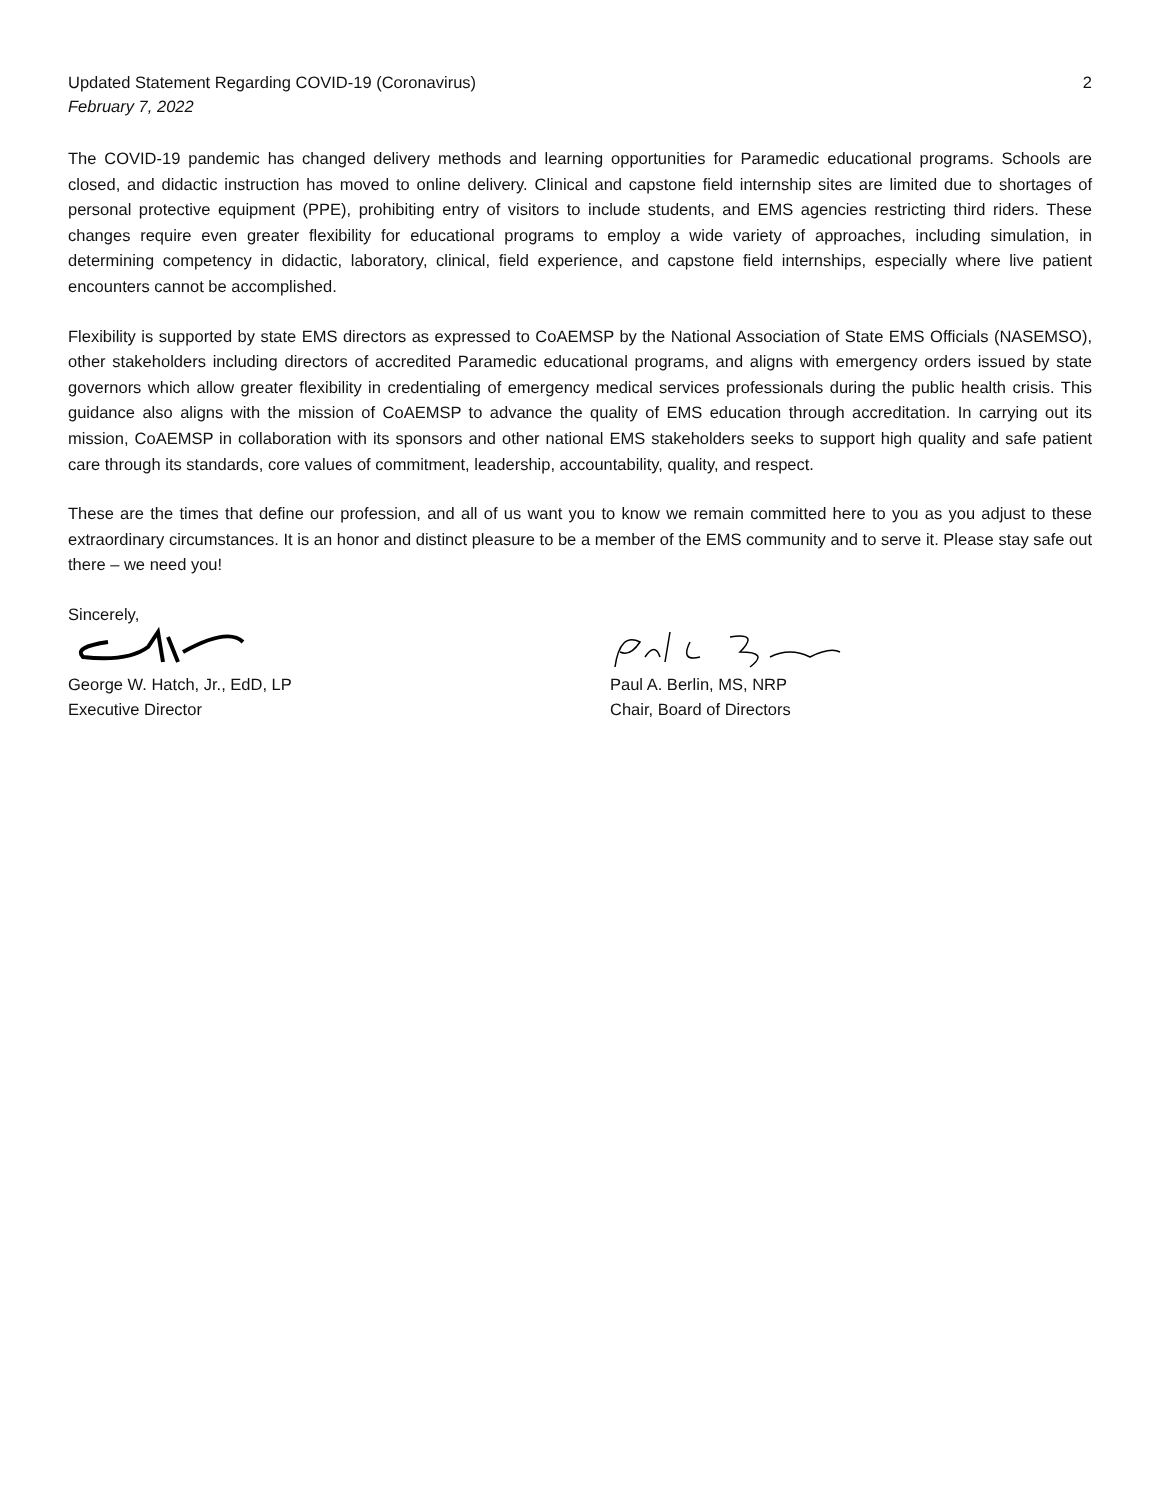Updated Statement Regarding COVID-19 (Coronavirus) 2
February 7, 2022
The COVID-19 pandemic has changed delivery methods and learning opportunities for Paramedic educational programs. Schools are closed, and didactic instruction has moved to online delivery. Clinical and capstone field internship sites are limited due to shortages of personal protective equipment (PPE), prohibiting entry of visitors to include students, and EMS agencies restricting third riders. These changes require even greater flexibility for educational programs to employ a wide variety of approaches, including simulation, in determining competency in didactic, laboratory, clinical, field experience, and capstone field internships, especially where live patient encounters cannot be accomplished.
Flexibility is supported by state EMS directors as expressed to CoAEMSP by the National Association of State EMS Officials (NASEMSO), other stakeholders including directors of accredited Paramedic educational programs, and aligns with emergency orders issued by state governors which allow greater flexibility in credentialing of emergency medical services professionals during the public health crisis. This guidance also aligns with the mission of CoAEMSP to advance the quality of EMS education through accreditation. In carrying out its mission, CoAEMSP in collaboration with its sponsors and other national EMS stakeholders seeks to support high quality and safe patient care through its standards, core values of commitment, leadership, accountability, quality, and respect.
These are the times that define our profession, and all of us want you to know we remain committed here to you as you adjust to these extraordinary circumstances. It is an honor and distinct pleasure to be a member of the EMS community and to serve it. Please stay safe out there – we need you!
Sincerely,
George W. Hatch, Jr., EdD, LP
Executive Director
Paul A. Berlin, MS, NRP
Chair, Board of Directors